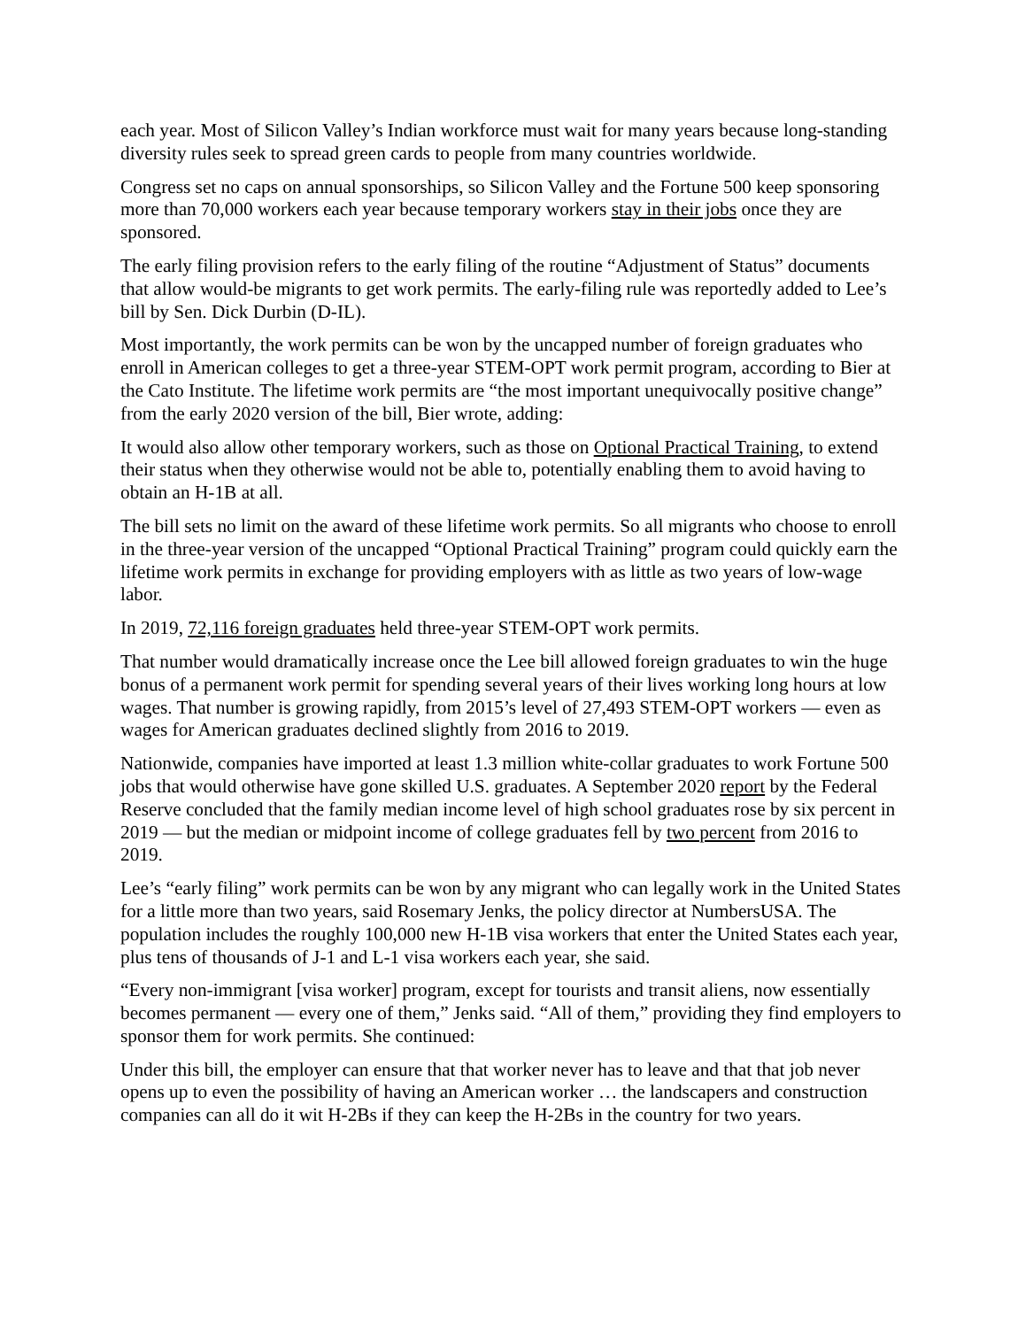each year. Most of Silicon Valley’s Indian workforce must wait for many years because long-standing diversity rules seek to spread green cards to people from many countries worldwide.
Congress set no caps on annual sponsorships, so Silicon Valley and the Fortune 500 keep sponsoring more than 70,000 workers each year because temporary workers stay in their jobs once they are sponsored.
The early filing provision refers to the early filing of the routine “Adjustment of Status” documents that allow would-be migrants to get work permits. The early-filing rule was reportedly added to Lee’s bill by Sen. Dick Durbin (D-IL).
Most importantly, the work permits can be won by the uncapped number of foreign graduates who enroll in American colleges to get a three-year STEM-OPT work permit program, according to Bier at the Cato Institute. The lifetime work permits are “the most important unequivocally positive change” from the early 2020 version of the bill, Bier wrote, adding:
It would also allow other temporary workers, such as those on Optional Practical Training, to extend their status when they otherwise would not be able to, potentially enabling them to avoid having to obtain an H-1B at all.
The bill sets no limit on the award of these lifetime work permits. So all migrants who choose to enroll in the three-year version of the uncapped “Optional Practical Training” program could quickly earn the lifetime work permits in exchange for providing employers with as little as two years of low-wage labor.
In 2019, 72,116 foreign graduates held three-year STEM-OPT work permits.
That number would dramatically increase once the Lee bill allowed foreign graduates to win the huge bonus of a permanent work permit for spending several years of their lives working long hours at low wages. That number is growing rapidly, from 2015’s level of 27,493 STEM-OPT workers — even as wages for American graduates declined slightly from 2016 to 2019.
Nationwide, companies have imported at least 1.3 million white-collar graduates to work Fortune 500 jobs that would otherwise have gone skilled U.S. graduates. A September 2020 report by the Federal Reserve concluded that the family median income level of high school graduates rose by six percent in 2019 — but the median or midpoint income of college graduates fell by two percent from 2016 to 2019.
Lee’s “early filing” work permits can be won by any migrant who can legally work in the United States for a little more than two years, said Rosemary Jenks, the policy director at NumbersUSA. The population includes the roughly 100,000 new H-1B visa workers that enter the United States each year, plus tens of thousands of J-1 and L-1 visa workers each year, she said.
“Every non-immigrant [visa worker] program, except for tourists and transit aliens, now essentially becomes permanent — every one of them,” Jenks said. “All of them,” providing they find employers to sponsor them for work permits. She continued:
Under this bill, the employer can ensure that that worker never has to leave and that that job never opens up to even the possibility of having an American worker … the landscapers and construction companies can all do it wit H-2Bs if they can keep the H-2Bs in the country for two years.